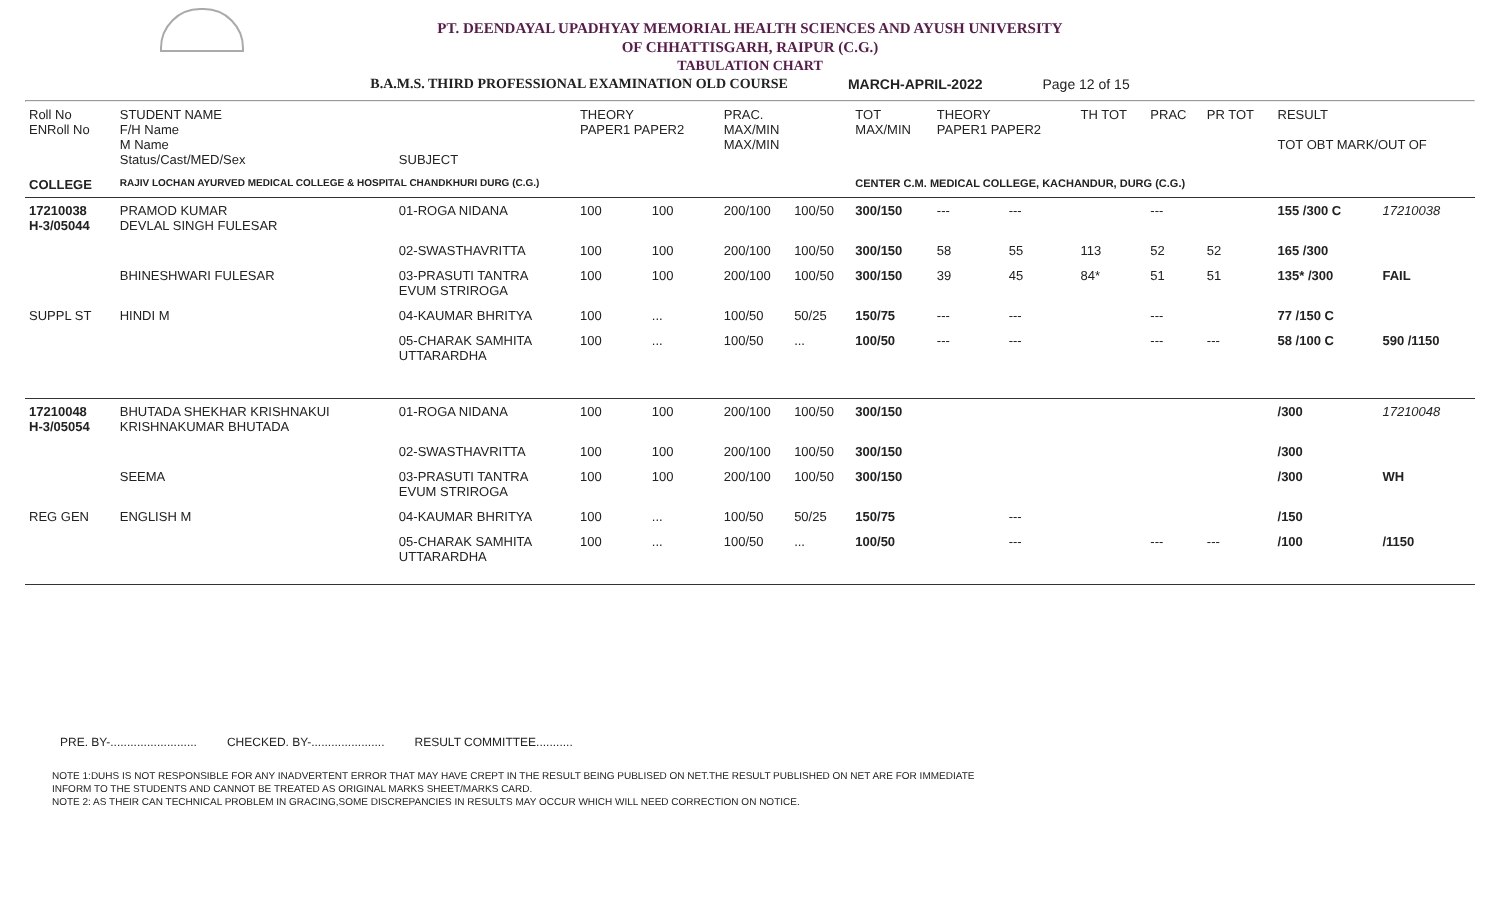PT. DEENDAYAL UPADHYAY MEMORIAL HEALTH SCIENCES AND AYUSH UNIVERSITY
OF CHHATTISGARH, RAIPUR (C.G.)
TABULATION CHART
B.A.M.S. THIRD PROFESSIONAL EXAMINATION OLD COURSE MARCH-APRIL-2022 Page 12 of 15
| Roll No ENRoll No | STUDENT NAME F/H Name M Name Status/Cast/MED/Sex | SUBJECT | THEORY PAPER1 PAPER2 | | PRAC. MAX/MIN MAX/MIN | | TOT MAX/MIN | THEORY PAPER1 PAPER2 | | TH TOT | PRAC | PR TOT | RESULT TOT OBT MARK/OUT OF | |
| --- | --- | --- | --- | --- | --- | --- | --- | --- | --- | --- | --- | --- | --- | --- |
| COLLEGE | RAJIV LOCHAN AYURVED MEDICAL COLLEGE & HOSPITAL CHANDKHURI DURG (C.G.) | | | | | | CENTER C.M. MEDICAL COLLEGE, KACHANDUR, DURG (C.G.) | | | | | | | |
| 17210038 H-3/05044 | PRAMOD KUMAR DEVLAL SINGH FULESAR | 01-ROGA NIDANA | 100 | 100 | 200/100 | 100/50 | 300/150 | --- | --- | | --- | | 155 /300 C | 17210038 |
| | | 02-SWASTHAVRITTA | 100 | 100 | 200/100 | 100/50 | 300/150 | 58 | 55 | 113 | 52 | 52 | 165 /300 | |
| | BHINESHWARI FULESAR | 03-PRASUTI TANTRA EVUM STRIROGA | 100 | 100 | 200/100 | 100/50 | 300/150 | 39 | 45 | 84* | 51 | 51 | 135* /300 | FAIL |
| SUPPL ST | HINDI M | 04-KAUMAR BHRITYA | 100 | ... | 100/50 | 50/25 | 150/75 | --- | --- | | --- | | 77 /150 C | |
| | | 05-CHARAK SAMHITA UTTARARDHA | 100 | ... | 100/50 | ... | 100/50 | --- | --- | | --- | --- | 58 /100 C | 590 /1150 |
| 17210048 H-3/05054 | BHUTADA SHEKHAR KRISHNAKUI KRISHNAKUMAR BHUTADA | 01-ROGA NIDANA | 100 | 100 | 200/100 | 100/50 | 300/150 | | | | | | /300 | 17210048 |
| | | 02-SWASTHAVRITTA | 100 | 100 | 200/100 | 100/50 | 300/150 | | | | | | /300 | |
| | SEEMA | 03-PRASUTI TANTRA EVUM STRIROGA | 100 | 100 | 200/100 | 100/50 | 300/150 | | | | | | /300 | WH |
| REG GEN | ENGLISH M | 04-KAUMAR BHRITYA | 100 | ... | 100/50 | 50/25 | 150/75 | | --- | | | | /150 | |
| | | 05-CHARAK SAMHITA UTTARARDHA | 100 | ... | 100/50 | ... | 100/50 | | --- | | --- | --- | /100 | /1150 |
PRE. BY-.......................... CHECKED. BY-...................... RESULT COMMITTEE...........
NOTE 1:DUHS IS NOT RESPONSIBLE FOR ANY INADVERTENT ERROR THAT MAY HAVE CREPT IN THE RESULT BEING PUBLISED ON NET.THE RESULT PUBLISHED ON NET ARE FOR IMMEDIATE
INFORM TO THE STUDENTS AND CANNOT BE TREATED AS ORIGINAL MARKS SHEET/MARKS CARD.
NOTE 2: AS THEIR CAN TECHNICAL PROBLEM IN GRACING,SOME DISCREPANCIES IN RESULTS MAY OCCUR WHICH WILL NEED CORRECTION ON NOTICE.